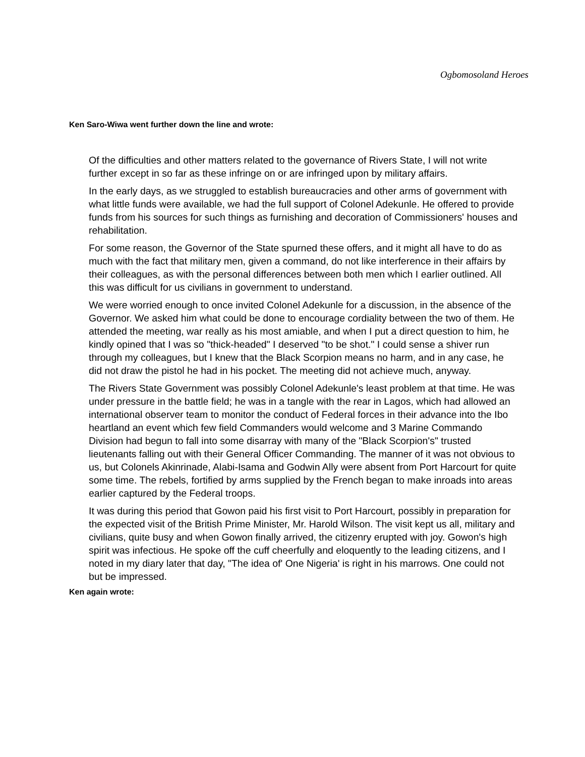Ogbomosoland Heroes
Ken Saro-Wiwa went further down the line and wrote:
Of the difficulties and other matters related to the governance of Rivers State, I will not write further except in so far as these infringe on or are infringed upon by military affairs.
In the early days, as we struggled to establish bureaucracies and other arms of government with what little funds were available, we had the full support of Colonel Adekunle. He offered to provide funds from his sources for such things as furnishing and decoration of Commissioners' houses and rehabilitation.
For some reason, the Governor of the State spurned these offers, and it might all have to do as much with the fact that military men, given a command, do not like interference in their affairs by their colleagues, as with the personal differences between both men which I earlier outlined. All this was difficult for us civilians in government to understand.
We were worried enough to once invited Colonel Adekunle for a discussion, in the absence of the Governor. We asked him what could be done to encourage cordiality between the two of them. He attended the meeting, war really as his most amiable, and when I put a direct question to him, he kindly opined that I was so "thick-headed" I deserved "to be shot." I could sense a shiver run through my colleagues, but I knew that the Black Scorpion means no harm, and in any case, he did not draw the pistol he had in his pocket. The meeting did not achieve much, anyway.
The Rivers State Government was possibly Colonel Adekunle's least problem at that time. He was under pressure in the battle field; he was in a tangle with the rear in Lagos, which had allowed an international observer team to monitor the conduct of Federal forces in their advance into the Ibo heartland an event which few field Commanders would welcome and 3 Marine Commando Division had begun to fall into some disarray with many of the "Black Scorpion's" trusted lieutenants falling out with their General Officer Commanding. The manner of it was not obvious to us, but Colonels Akinrinade, Alabi-Isama and Godwin Ally were absent from Port Harcourt for quite some time. The rebels, fortified by arms supplied by the French began to make inroads into areas earlier captured by the Federal troops.
It was during this period that Gowon paid his first visit to Port Harcourt, possibly in preparation for the expected visit of the British Prime Minister, Mr. Harold Wilson. The visit kept us all, military and civilians, quite busy and when Gowon finally arrived, the citizenry erupted with joy. Gowon's high spirit was infectious. He spoke off the cuff cheerfully and eloquently to the leading citizens, and I noted in my diary later that day, "The idea of' One Nigeria' is right in his marrows. One could not but be impressed.
Ken again wrote: